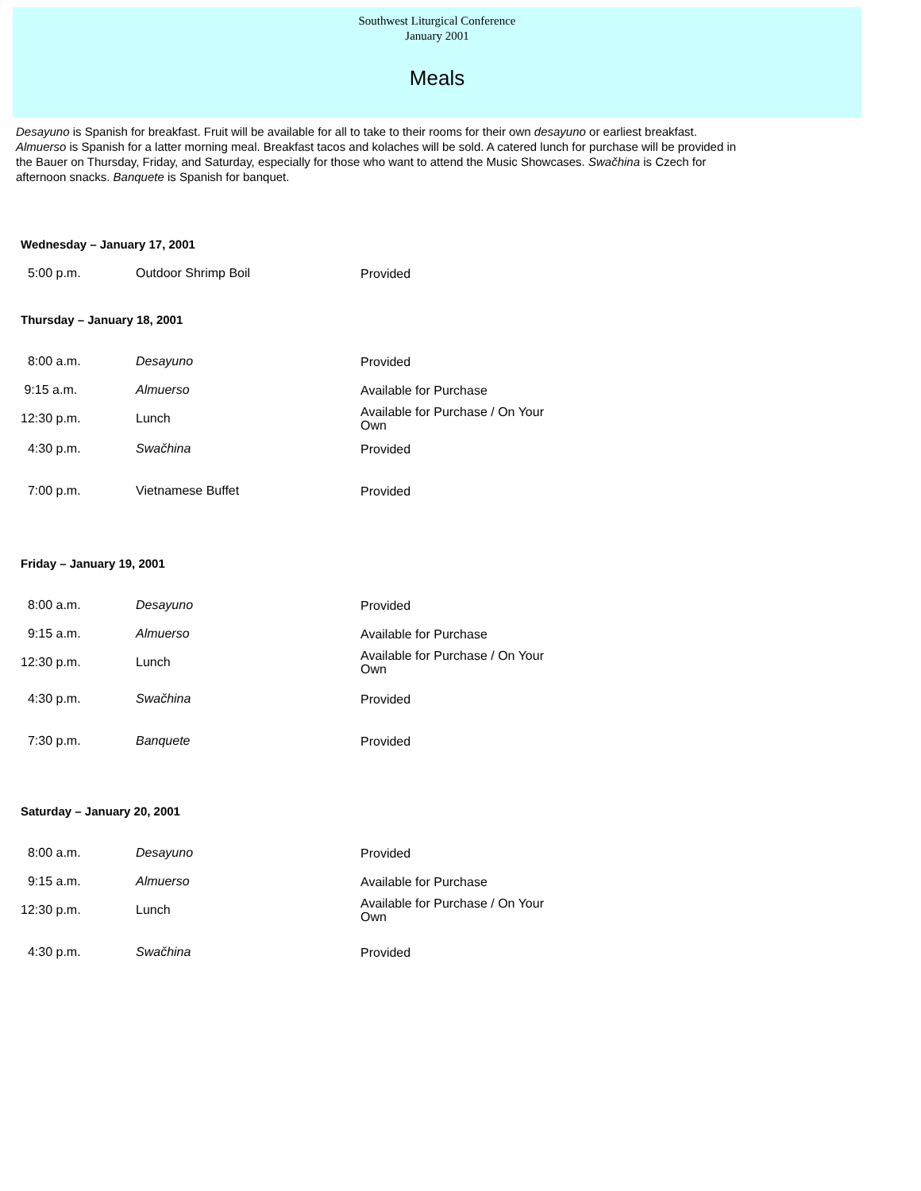Southwest Liturgical Conference
January 2001
Meals
Desayuno is Spanish for breakfast. Fruit will be available for all to take to their rooms for their own desayuno or earliest breakfast. Almuerso is Spanish for a latter morning meal. Breakfast tacos and kolaches will be sold. A catered lunch for purchase will be provided in the Bauer on Thursday, Friday, and Saturday, especially for those who want to attend the Music Showcases. Swačhina is Czech for afternoon snacks. Banquete is Spanish for banquet.
Wednesday – January 17, 2001
| 5:00 p.m. | Outdoor Shrimp Boil | Provided |
Thursday – January 18, 2001
| 8:00 a.m. | Desayuno | Provided |
| 9:15 a.m. | Almuerso | Available for Purchase |
| 12:30 p.m. | Lunch | Available for Purchase / On Your Own |
| 4:30 p.m. | Swačhina | Provided |
| 7:00 p.m. | Vietnamese Buffet | Provided |
Friday – January 19, 2001
| 8:00 a.m. | Desayuno | Provided |
| 9:15 a.m. | Almuerso | Available for Purchase |
| 12:30 p.m. | Lunch | Available for Purchase / On Your Own |
| 4:30 p.m. | Swačhina | Provided |
| 7:30 p.m. | Banquete | Provided |
Saturday – January 20, 2001
| 8:00 a.m. | Desayuno | Provided |
| 9:15 a.m. | Almuerso | Available for Purchase |
| 12:30 p.m. | Lunch | Available for Purchase / On Your Own |
| 4:30 p.m. | Swačhina | Provided |